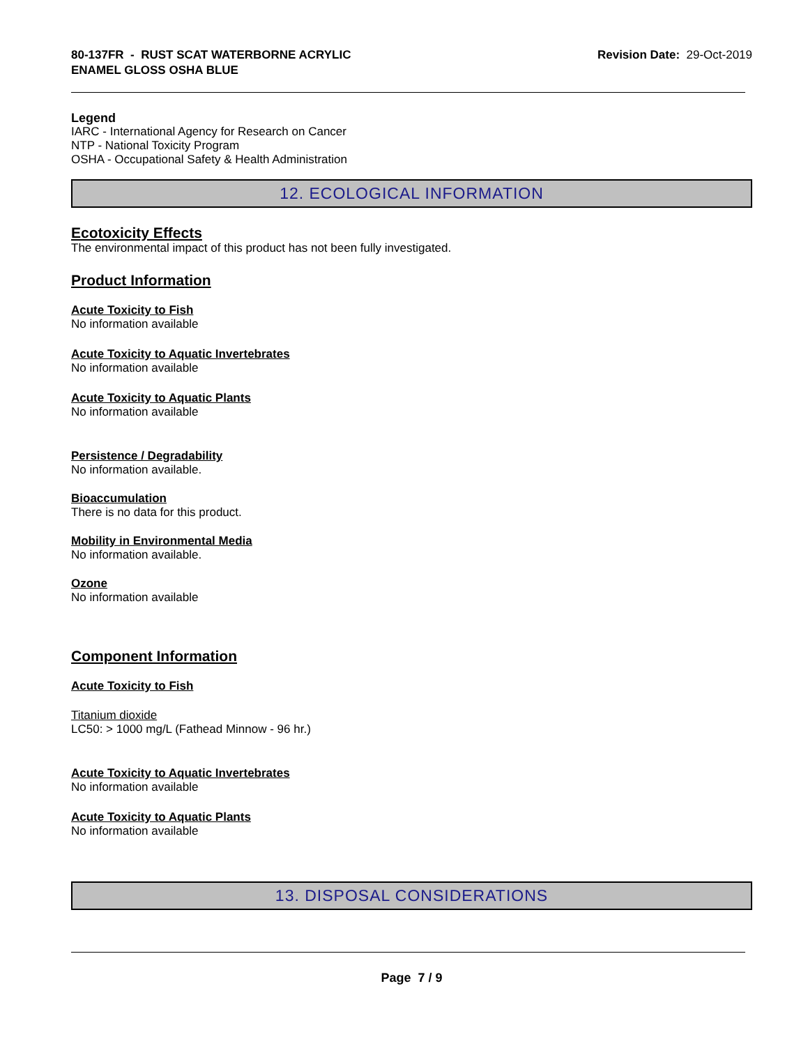80-137FR - RUST SCAT WATERBORNE ACRYLIC
ENAMEL GLOSS OSHA BLUE
Revision Date: 29-Oct-2019
Legend
IARC - International Agency for Research on Cancer
NTP - National Toxicity Program
OSHA - Occupational Safety & Health Administration
12. ECOLOGICAL INFORMATION
Ecotoxicity Effects
The environmental impact of this product has not been fully investigated.
Product Information
Acute Toxicity to Fish
No information available
Acute Toxicity to Aquatic Invertebrates
No information available
Acute Toxicity to Aquatic Plants
No information available
Persistence / Degradability
No information available.
Bioaccumulation
There is no data for this product.
Mobility in Environmental Media
No information available.
Ozone
No information available
Component Information
Acute Toxicity to Fish
Titanium dioxide
LC50: > 1000 mg/L (Fathead Minnow - 96 hr.)
Acute Toxicity to Aquatic Invertebrates
No information available
Acute Toxicity to Aquatic Plants
No information available
13. DISPOSAL CONSIDERATIONS
Page 7 / 9